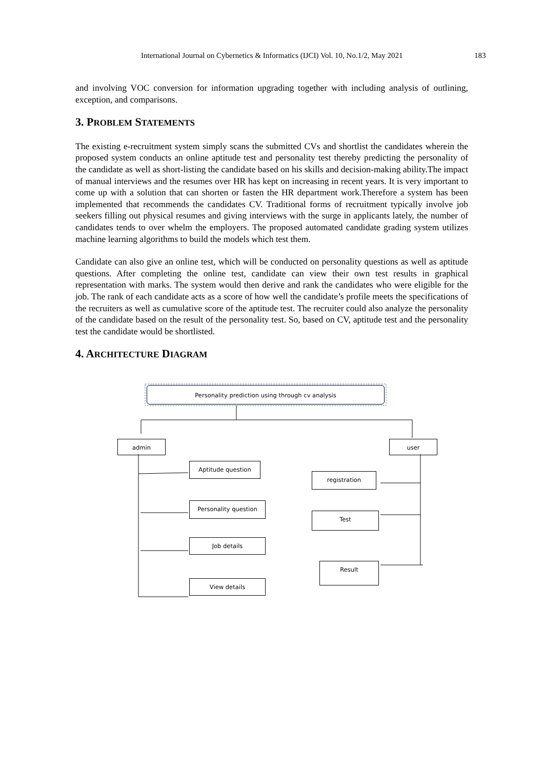International Journal on Cybernetics & Informatics (IJCI) Vol. 10, No.1/2, May 2021 183
and involving VOC conversion for information upgrading together with including analysis of outlining, exception, and comparisons.
3. PROBLEM STATEMENTS
The existing e-recruitment system simply scans the submitted CVs and shortlist the candidates wherein the proposed system conducts an online aptitude test and personality test thereby predicting the personality of the candidate as well as short-listing the candidate based on his skills and decision-making ability.The impact of manual interviews and the resumes over HR has kept on increasing in recent years. It is very important to come up with a solution that can shorten or fasten the HR department work.Therefore a system has been implemented that recommends the candidates CV. Traditional forms of recruitment typically involve job seekers filling out physical resumes and giving interviews with the surge in applicants lately, the number of candidates tends to over whelm the employers. The proposed automated candidate grading system utilizes machine learning algorithms to build the models which test them.
Candidate can also give an online test, which will be conducted on personality questions as well as aptitude questions. After completing the online test, candidate can view their own test results in graphical representation with marks. The system would then derive and rank the candidates who were eligible for the job. The rank of each candidate acts as a score of how well the candidate’s profile meets the specifications of the recruiters as well as cumulative score of the aptitude test. The recruiter could also analyze the personality of the candidate based on the result of the personality test. So, based on CV, aptitude test and the personality test the candidate would be shortlisted.
4. ARCHITECTURE DIAGRAM
Personality prediction using through cv analysis
admin user
Aptitude question
Personality question
Job details
View details
registration
Test
Result